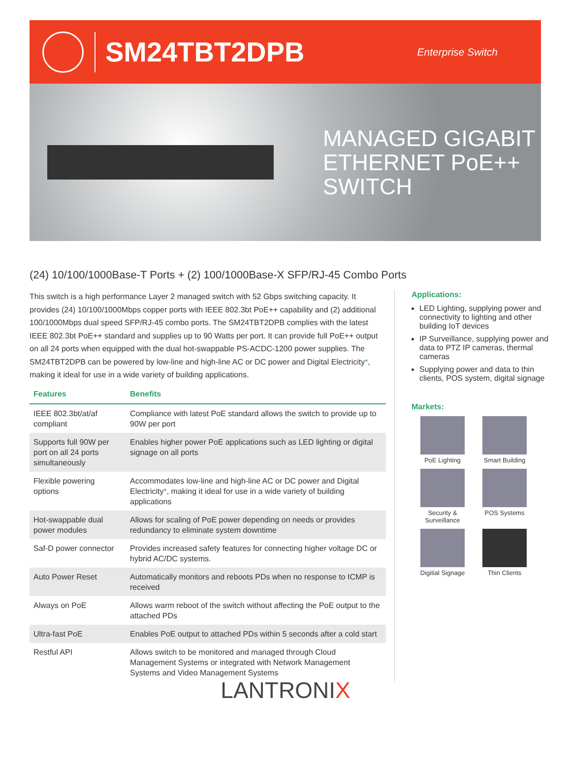SM24TBT2DPB
Enterprise Switch
MANAGED GIGABIT
ETHERNET PoE++
SWITCH
(24) 10/100/1000Base-T Ports + (2) 100/1000Base-X SFP/RJ-45 Combo Ports
This switch is a high performance Layer 2 managed switch with 52 Gbps switching capacity. It provides (24) 10/100/1000Mbps copper ports with IEEE 802.3bt PoE++ capability and (2) additional 100/1000Mbps dual speed SFP/RJ-45 combo ports. The SM24TBT2DPB complies with the latest IEEE 802.3bt PoE++ standard and supplies up to 90 Watts per port. It can provide full PoE++ output on all 24 ports when equipped with the dual hot-swappable PS-ACDC-1200 power supplies. The SM24TBT2DPB can be powered by low-line and high-line AC or DC power and Digital Electricity*, making it ideal for use in a wide variety of building applications.
| Features | Benefits |
| --- | --- |
| IEEE 802.3bt/at/af compliant | Compliance with latest PoE standard allows the switch to provide up to 90W per port |
| Supports full 90W per port on all 24 ports simultaneously | Enables higher power PoE applications such as LED lighting or digital signage on all ports |
| Flexible powering options | Accommodates low-line and high-line AC or DC power and Digital Electricity * , making it ideal for use in a wide variety of building applications |
| Hot-swappable dual power modules | Allows for scaling of PoE power depending on needs or provides redundancy to eliminate system downtime |
| Saf-D power connector | Provides increased safety features for connecting higher voltage DC or hybrid AC/DC systems. |
| Auto Power Reset | Automatically monitors and reboots PDs when no response to ICMP is received |
| Always on PoE | Allows warm reboot of the switch without affecting the PoE output to the attached PDs |
| Ultra-fast PoE | Enables PoE output to attached PDs within 5 seconds after a cold start |
| Restful API | Allows switch to be monitored and managed through Cloud Management Systems or integrated with Network Management Systems and Video Management Systems |
Applications:
LED Lighting, supplying power and connectivity to lighting and other building IoT devices
IP Surveillance, supplying power and data to PTZ IP cameras, thermal cameras
Supplying power and data to thin clients, POS system, digital signage
Markets:
PoE Lighting
Smart Building
Security & Surveillance
POS Systems
Digitial Signage
Thin Clients
LANTRONIX